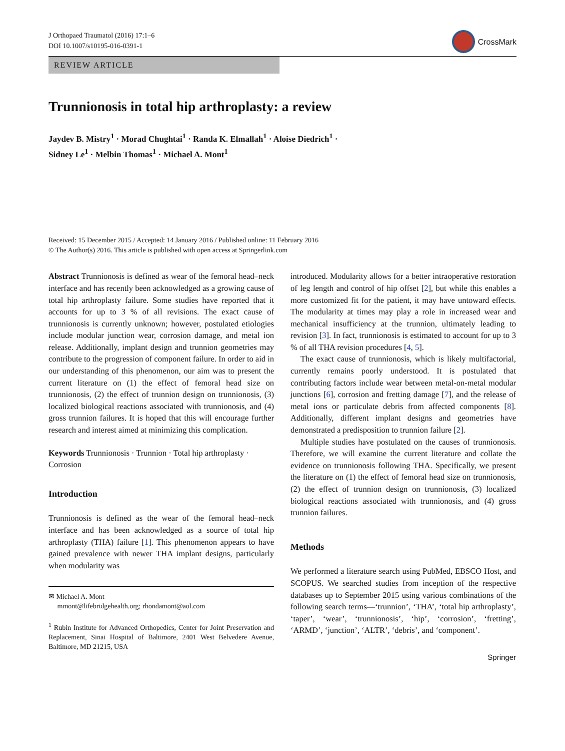J Orthopaed Traumatol (2016) 17:1–6
DOI 10.1007/s10195-016-0391-1
CrossMark
REVIEW ARTICLE
Trunnionosis in total hip arthroplasty: a review
Jaydev B. Mistry<sup>1</sup> · Morad Chughtai<sup>1</sup> · Randa K. Elmallah<sup>1</sup> · Aloise Diedrich<sup>1</sup> ·
Sidney Le<sup>1</sup> · Melbin Thomas<sup>1</sup> · Michael A. Mont<sup>1</sup>
Received: 15 December 2015 / Accepted: 14 January 2016 / Published online: 11 February 2016
© The Author(s) 2016. This article is published with open access at Springerlink.com
Abstract Trunnionosis is defined as wear of the femoral head–neck interface and has recently been acknowledged as a growing cause of total hip arthroplasty failure. Some studies have reported that it accounts for up to 3 % of all revisions. The exact cause of trunnionosis is currently unknown; however, postulated etiologies include modular junction wear, corrosion damage, and metal ion release. Additionally, implant design and trunnion geometries may contribute to the progression of component failure. In order to aid in our understanding of this phenomenon, our aim was to present the current literature on (1) the effect of femoral head size on trunnionosis, (2) the effect of trunnion design on trunnionosis, (3) localized biological reactions associated with trunnionosis, and (4) gross trunnion failures. It is hoped that this will encourage further research and interest aimed at minimizing this complication.
Keywords Trunnionosis · Trunnion · Total hip arthroplasty · Corrosion
Introduction
Trunnionosis is defined as the wear of the femoral head–neck interface and has been acknowledged as a source of total hip arthroplasty (THA) failure [1]. This phenomenon appears to have gained prevalence with newer THA implant designs, particularly when modularity was
✉ Michael A. Mont
mmont@lifebridgehealth.org; rhondamont@aol.com
<sup>1</sup> Rubin Institute for Advanced Orthopedics, Center for Joint Preservation and Replacement, Sinai Hospital of Baltimore, 2401 West Belvedere Avenue, Baltimore, MD 21215, USA
introduced. Modularity allows for a better intraoperative restoration of leg length and control of hip offset [2], but while this enables a more customized fit for the patient, it may have untoward effects. The modularity at times may play a role in increased wear and mechanical insufficiency at the trunnion, ultimately leading to revision [3]. In fact, trunnionosis is estimated to account for up to 3 % of all THA revision procedures [4, 5].
The exact cause of trunnionosis, which is likely multifactorial, currently remains poorly understood. It is postulated that contributing factors include wear between metal-on-metal modular junctions [6], corrosion and fretting damage [7], and the release of metal ions or particulate debris from affected components [8]. Additionally, different implant designs and geometries have demonstrated a predisposition to trunnion failure [2].
Multiple studies have postulated on the causes of trunnionosis. Therefore, we will examine the current literature and collate the evidence on trunnionosis following THA. Specifically, we present the literature on (1) the effect of femoral head size on trunnionosis, (2) the effect of trunnion design on trunnionosis, (3) localized biological reactions associated with trunnionosis, and (4) gross trunnion failures.
Methods
We performed a literature search using PubMed, EBSCO Host, and SCOPUS. We searched studies from inception of the respective databases up to September 2015 using various combinations of the following search terms—‘trunnion’, ‘THA’, ‘total hip arthroplasty’, ‘taper’, ‘wear’, ‘trunnionosis’, ‘hip’, ‘corrosion’, ‘fretting’, ‘ARMD’, ‘junction’, ‘ALTR’, ‘debris’, and ‘component’.
Springer